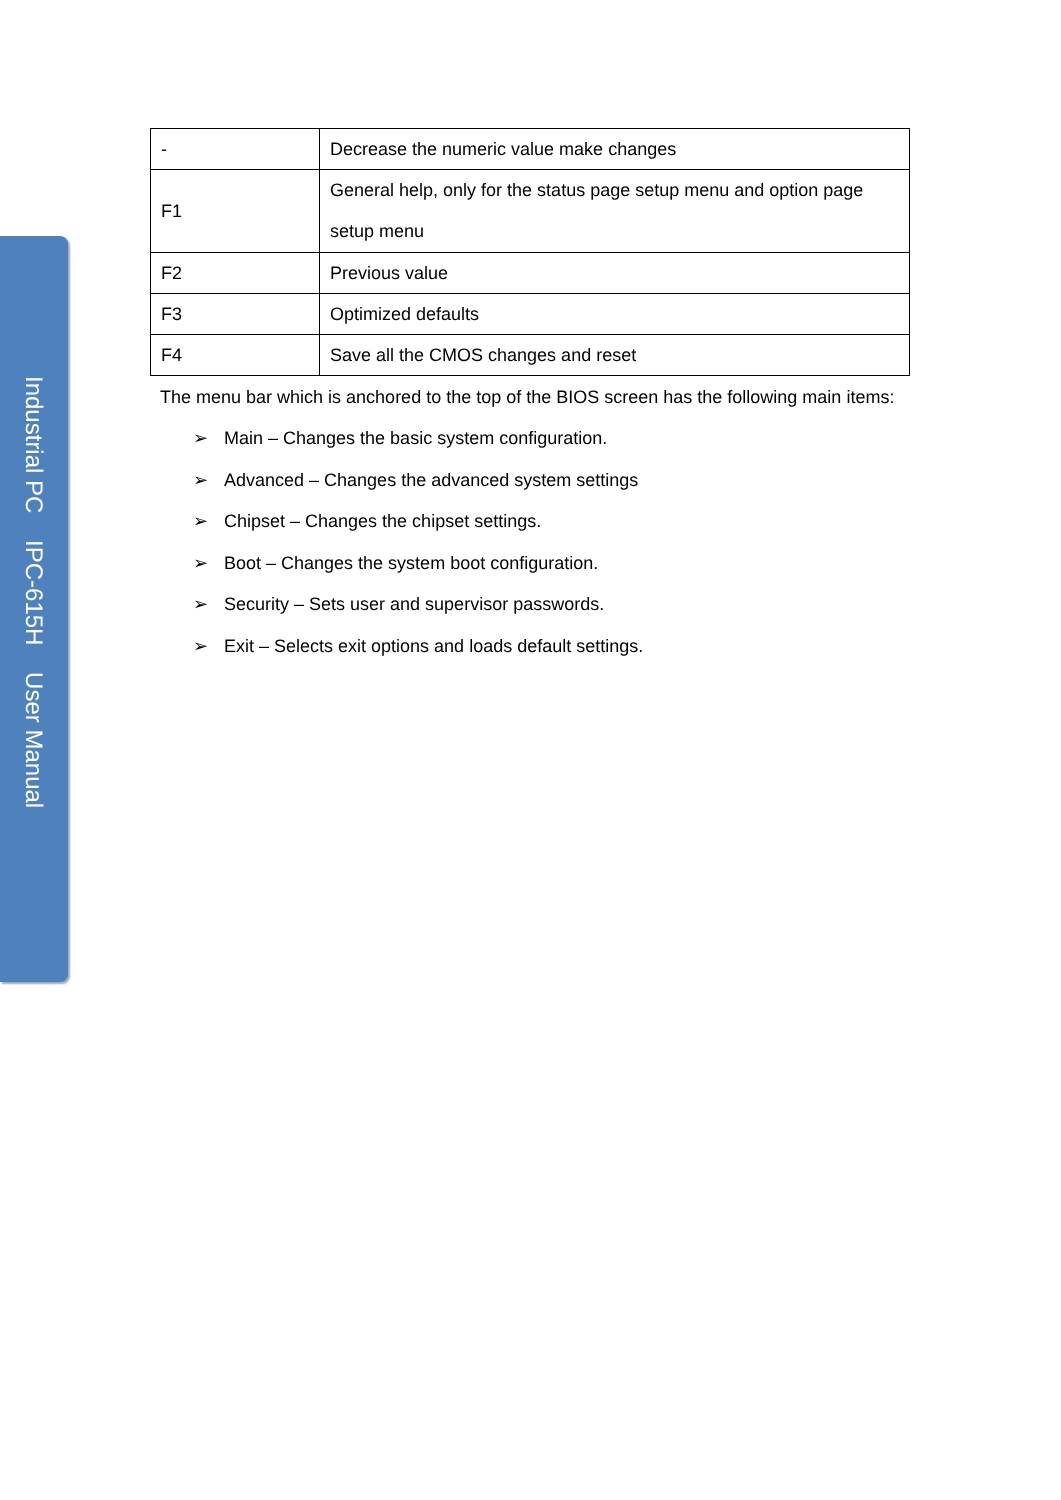Industrial PC IPC-615H User Manual
| - | Decrease the numeric value make changes |
| F1 | General help, only for the status page setup menu and option page setup menu |
| F2 | Previous value |
| F3 | Optimized defaults |
| F4 | Save all the CMOS changes and reset |
The menu bar which is anchored to the top of the BIOS screen has the following main items:
➢ Main – Changes the basic system configuration.
➢ Advanced – Changes the advanced system settings
➢ Chipset – Changes the chipset settings.
➢ Boot – Changes the system boot configuration.
➢ Security – Sets user and supervisor passwords.
➢ Exit – Selects exit options and loads default settings.